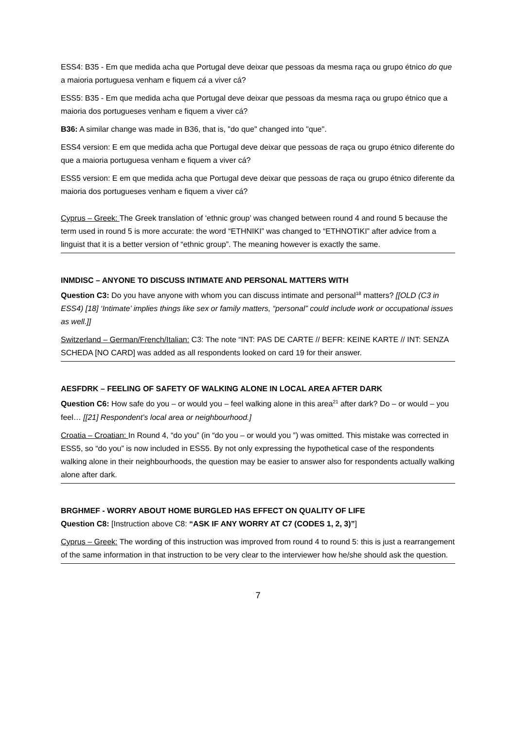ESS4: B35 - Em que medida acha que Portugal deve deixar que pessoas da mesma raça ou grupo étnico do que a maioria portuguesa venham e fiquem cá a viver cá?
ESS5: B35 - Em que medida acha que Portugal deve deixar que pessoas da mesma raça ou grupo étnico que a maioria dos portugueses venham e fiquem a viver cá?
B36: A similar change was made in B36, that is, "do que" changed into "que".
ESS4 version: E em que medida acha que Portugal deve deixar que pessoas de raça ou grupo étnico diferente do que a maioria portuguesa venham e fiquem a viver cá?
ESS5 version: E em que medida acha que Portugal deve deixar que pessoas de raça ou grupo étnico diferente da maioria dos portugueses venham e fiquem a viver cá?
Cyprus – Greek: The Greek translation of ‘ethnic group’ was changed between round 4 and round 5 because the term used in round 5 is more accurate: the word “ETHNIKI” was changed to “ETHNOTIKI” after advice from a linguist that it is a better version of “ethnic group”. The meaning however is exactly the same.
INMDISC – ANYONE TO DISCUSS INTIMATE AND PERSONAL MATTERS WITH
Question C3: Do you have anyone with whom you can discuss intimate and personal<sup>18</sup> matters? [[OLD (C3 in ESS4) [18] ‘Intimate’ implies things like sex or family matters, “personal” could include work or occupational issues as well.]]
Switzerland – German/French/Italian: C3: The note “INT: PAS DE CARTE // BEFR: KEINE KARTE // INT: SENZA SCHEDA [NO CARD] was added as all respondents looked on card 19 for their answer.
AESFDRK – FEELING OF SAFETY OF WALKING ALONE IN LOCAL AREA AFTER DARK
Question C6: How safe do you – or would you – feel walking alone in this area<sup>21</sup> after dark? Do – or would – you feel… [[21] Respondent’s local area or neighbourhood.]
Croatia – Croatian: In Round 4, “do you” (in “do you – or would you ”) was omitted. This mistake was corrected in ESS5, so “do you” is now included in ESS5. By not only expressing the hypothetical case of the respondents walking alone in their neighbourhoods, the question may be easier to answer also for respondents actually walking alone after dark.
BRGHMEF - WORRY ABOUT HOME BURGLED HAS EFFECT ON QUALITY OF LIFE
Question C8: [Instruction above C8: “ASK IF ANY WORRY AT C7 (CODES 1, 2, 3)”]
Cyprus – Greek: The wording of this instruction was improved from round 4 to round 5: this is just a rearrangement of the same information in that instruction to be very clear to the interviewer how he/she should ask the question.
7